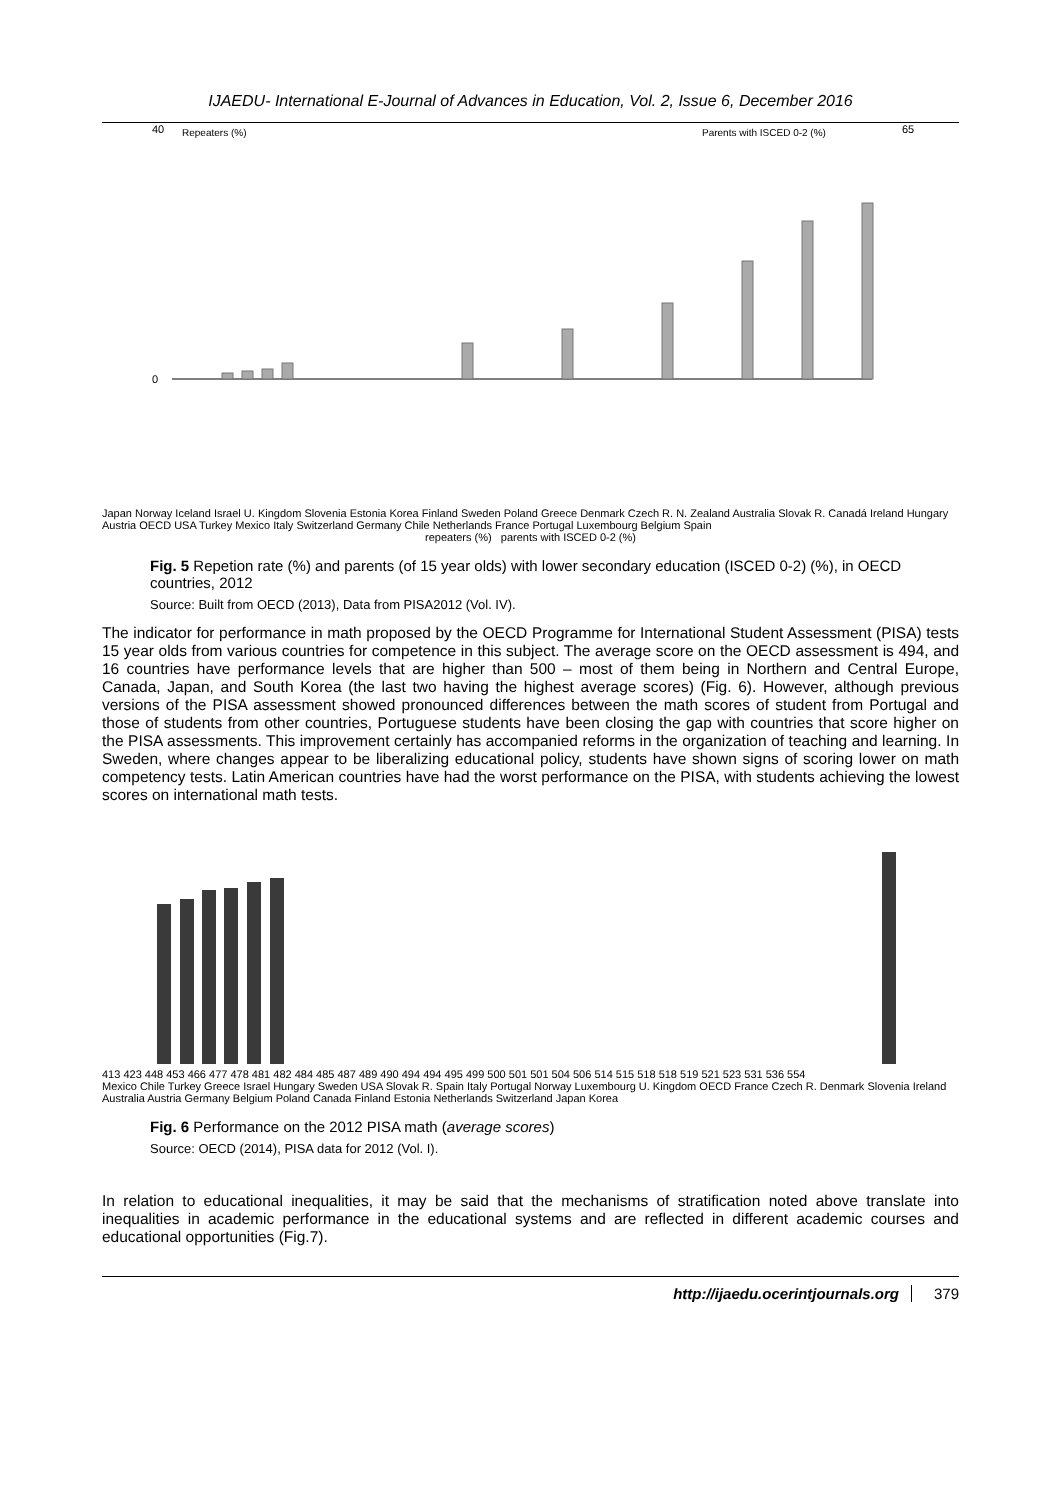IJAEDU- International E-Journal of Advances in Education, Vol. 2, Issue 6, December 2016
40
Repeaters (%)
Parents with ISCED 0-2 (%)
65
0
Japan Norway Iceland Israel U. Kingdom Slovenia Estonia Korea Finland Sweden Poland Greece Denmark Czech R. N. Zealand Australia Slovak R. Canadá Ireland Hungary Austria OECD USA Turkey Mexico Italy Switzerland Germany Chile Netherlands France Portugal Luxembourg Belgium Spain
repeaters (%) parents with ISCED 0-2 (%)
Fig. 5 Repetion rate (%) and parents (of 15 year olds) with lower secondary education (ISCED 0-2) (%), in OECD countries, 2012
Source: Built from OECD (2013), Data from PISA2012 (Vol. IV).
The indicator for performance in math proposed by the OECD Programme for International Student Assessment (PISA) tests 15 year olds from various countries for competence in this subject. The average score on the OECD assessment is 494, and 16 countries have performance levels that are higher than 500 – most of them being in Northern and Central Europe, Canada, Japan, and South Korea (the last two having the highest average scores) (Fig. 6). However, although previous versions of the PISA assessment showed pronounced differences between the math scores of student from Portugal and those of students from other countries, Portuguese students have been closing the gap with countries that score higher on the PISA assessments. This improvement certainly has accompanied reforms in the organization of teaching and learning. In Sweden, where changes appear to be liberalizing educational policy, students have shown signs of scoring lower on math competency tests. Latin American countries have had the worst performance on the PISA, with students achieving the lowest scores on international math tests.
413 423 448 453 466 477 478 481 482 484 485 487 489 490 494 494 495 499 500 501 501 504 506 514 515 518 518 519 521 523 531 536 554
Mexico Chile Turkey Greece Israel Hungary Sweden USA Slovak R. Spain Italy Portugal Norway Luxembourg U. Kingdom OECD France Czech R. Denmark Slovenia Ireland Australia Austria Germany Belgium Poland Canada Finland Estonia Netherlands Switzerland Japan Korea
Fig. 6 Performance on the 2012 PISA math (average scores)
Source: OECD (2014), PISA data for 2012 (Vol. I).
In relation to educational inequalities, it may be said that the mechanisms of stratification noted above translate into inequalities in academic performance in the educational systems and are reflected in different academic courses and educational opportunities (Fig.7).
http://ijaedu.ocerintjournals.org 379